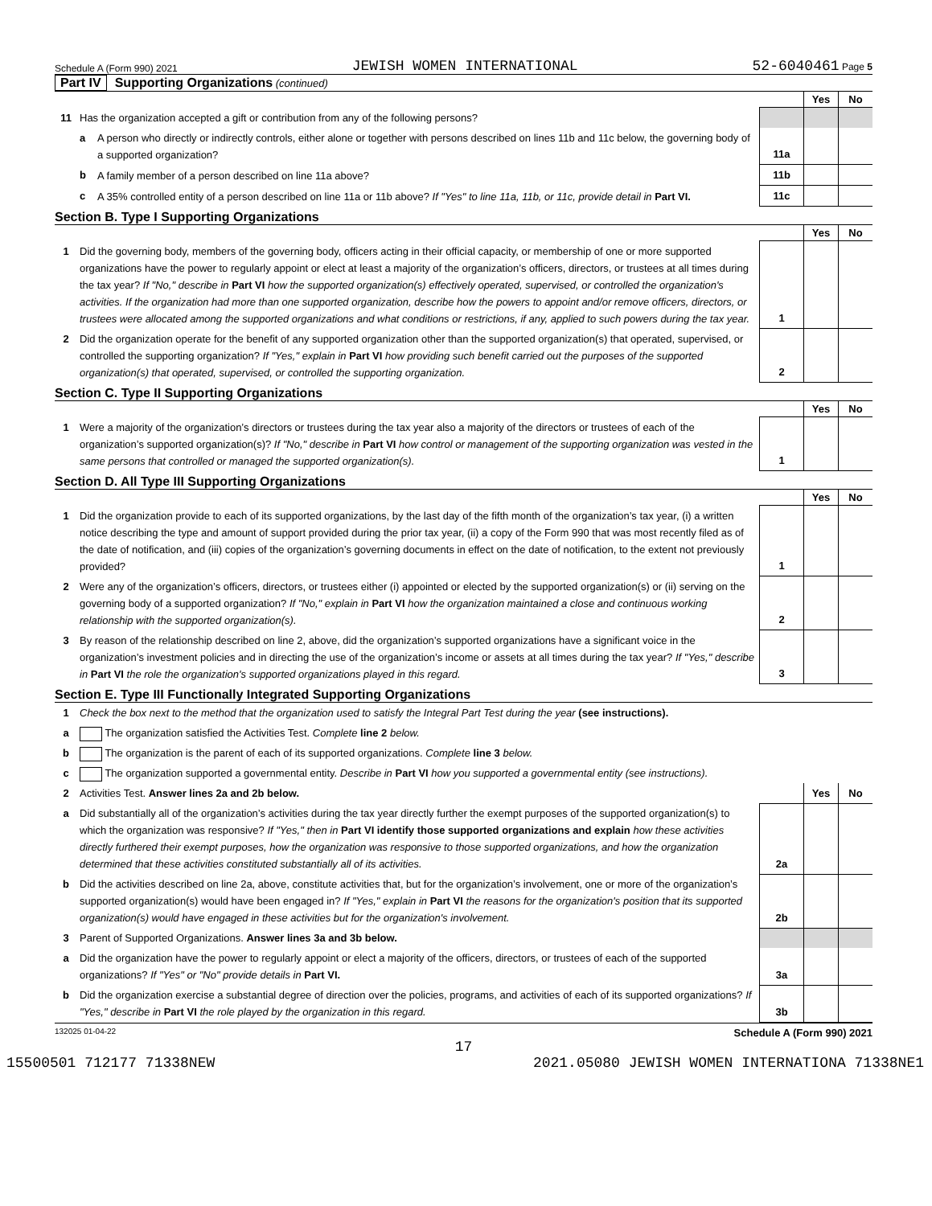Schedule A (Form 990) 2021 JEWISH WOMEN INTERNATIONAL 52-6040461 Page 5
Part IV Supporting Organizations (continued)
| | | | | Yes | No |
| 11 | Has the organization accepted a gift or contribution from any of the following persons? | | | | |
| | a | A person who directly or indirectly controls, either alone or together with persons described on lines 11b and 11c below, the governing body of a supported organization? | 11a | | |
| | b | A family member of a person described on line 11a above? | 11b | | |
| | c | A 35% controlled entity of a person described on line 11a or 11b above? If "Yes" to line 11a, 11b, or 11c, provide detail in Part VI. | 11c | | |
Section B. Type I Supporting Organizations
| | | | Yes | No |
| 1 | Did the governing body, members of the governing body, officers acting in their official capacity, or membership of one or more supported organizations have the power to regularly appoint or elect at least a majority of the organization’s officers, directors, or trustees at all times during the tax year? If "No," describe in Part VI how the supported organization(s) effectively operated, supervised, or controlled the organization's activities. If the organization had more than one supported organization, describe how the powers to appoint and/or remove officers, directors, or trustees were allocated among the supported organizations and what conditions or restrictions, if any, applied to such powers during the tax year. | 1 | | |
| 2 | Did the organization operate for the benefit of any supported organization other than the supported organization(s) that operated, supervised, or controlled the supporting organization? If "Yes," explain in Part VI how providing such benefit carried out the purposes of the supported organization(s) that operated, supervised, or controlled the supporting organization. | 2 | | |
Section C. Type II Supporting Organizations
| | | | Yes | No |
| 1 | Were a majority of the organization’s directors or trustees during the tax year also a majority of the directors or trustees of each of the organization’s supported organization(s)? If "No," describe in Part VI how control or management of the supporting organization was vested in the same persons that controlled or managed the supported organization(s). | 1 | | |
Section D. All Type III Supporting Organizations
| | | | Yes | No |
| 1 | Did the organization provide to each of its supported organizations, by the last day of the fifth month of the organization’s tax year, (i) a written notice describing the type and amount of support provided during the prior tax year, (ii) a copy of the Form 990 that was most recently filed as of the date of notification, and (iii) copies of the organization’s governing documents in effect on the date of notification, to the extent not previously provided? | 1 | | |
| 2 | Were any of the organization’s officers, directors, or trustees either (i) appointed or elected by the supported organization(s) or (ii) serving on the governing body of a supported organization? If "No," explain in Part VI how the organization maintained a close and continuous working relationship with the supported organization(s). | 2 | | |
| 3 | By reason of the relationship described on line 2, above, did the organization’s supported organizations have a significant voice in the organization’s investment policies and in directing the use of the organization’s income or assets at all times during the tax year? If "Yes," describe in Part VI the role the organization's supported organizations played in this regard. | 3 | | |
Section E. Type III Functionally Integrated Supporting Organizations
| 1 | Check the box next to the method that the organization used to satisfy the Integral Part Test during the year (see instructions). | | | |
| a | The organization satisfied the Activities Test. Complete line 2 below. | | | |
| b | The organization is the parent of each of its supported organizations. Complete line 3 below. | | | |
| c | The organization supported a governmental entity. Describe in Part VI how you supported a governmental entity (see instructions). | | | |
| 2 | Activities Test. Answer lines 2a and 2b below. | | Yes | No |
| a | Did substantially all of the organization’s activities during the tax year directly further the exempt purposes of the supported organization(s) to which the organization was responsive? If "Yes," then in Part VI identify those supported organizations and explain how these activities directly furthered their exempt purposes, how the organization was responsive to those supported organizations, and how the organization determined that these activities constituted substantially all of its activities. | 2a | | |
| b | Did the activities described on line 2a, above, constitute activities that, but for the organization’s involvement, one or more of the organization’s supported organization(s) would have been engaged in? If "Yes," explain in Part VI the reasons for the organization's position that its supported organization(s) would have engaged in these activities but for the organization's involvement. | 2b | | |
| 3 | Parent of Supported Organizations. Answer lines 3a and 3b below. | | | |
| a | Did the organization have the power to regularly appoint or elect a majority of the officers, directors, or trustees of each of the supported organizations? If "Yes" or "No" provide details in Part VI. | 3a | | |
| b | Did the organization exercise a substantial degree of direction over the policies, programs, and activities of each of its supported organizations? If "Yes," describe in Part VI the role played by the organization in this regard. | 3b | | |
132025 01-04-22 Schedule A (Form 990) 2021
17
15500501 712177 71338NEW 2021.05080 JEWISH WOMEN INTERNATIONA 71338NE1